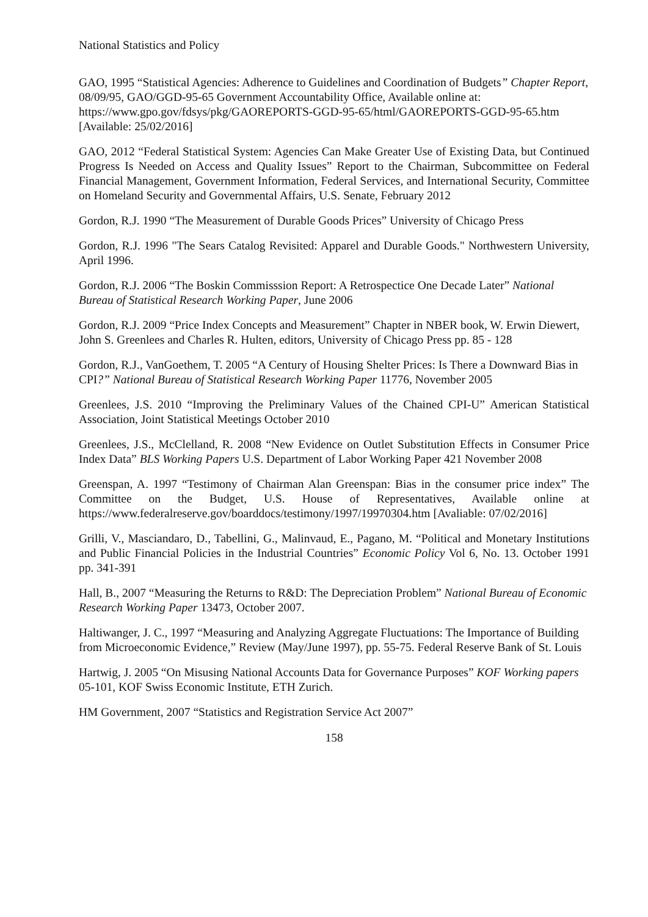National Statistics and Policy
GAO, 1995 “Statistical Agencies: Adherence to Guidelines and Coordination of Budgets” Chapter Report, 08/09/95, GAO/GGD-95-65 Government Accountability Office, Available online at: https://www.gpo.gov/fdsys/pkg/GAOREPORTS-GGD-95-65/html/GAOREPORTS-GGD-95-65.htm [Available: 25/02/2016]
GAO, 2012 “Federal Statistical System: Agencies Can Make Greater Use of Existing Data, but Continued Progress Is Needed on Access and Quality Issues” Report to the Chairman, Subcommittee on Federal Financial Management, Government Information, Federal Services, and International Security, Committee on Homeland Security and Governmental Affairs, U.S. Senate, February 2012
Gordon, R.J. 1990 “The Measurement of Durable Goods Prices” University of Chicago Press
Gordon, R.J. 1996 "The Sears Catalog Revisited: Apparel and Durable Goods." Northwestern University, April 1996.
Gordon, R.J. 2006 “The Boskin Commisssion Report: A Retrospectice One Decade Later” National Bureau of Statistical Research Working Paper, June 2006
Gordon, R.J. 2009 “Price Index Concepts and Measurement” Chapter in NBER book, W. Erwin Diewert, John S. Greenlees and Charles R. Hulten, editors, University of Chicago Press pp. 85 - 128
Gordon, R.J., VanGoethem, T. 2005 “A Century of Housing Shelter Prices: Is There a Downward Bias in CPI?” National Bureau of Statistical Research Working Paper 11776, November 2005
Greenlees, J.S. 2010 “Improving the Preliminary Values of the Chained CPI-U” American Statistical Association, Joint Statistical Meetings October 2010
Greenlees, J.S., McClelland, R. 2008 “New Evidence on Outlet Substitution Effects in Consumer Price Index Data” BLS Working Papers U.S. Department of Labor Working Paper 421 November 2008
Greenspan, A. 1997 “Testimony of Chairman Alan Greenspan: Bias in the consumer price index” The Committee on the Budget, U.S. House of Representatives, Available online at https://www.federalreserve.gov/boarddocs/testimony/1997/19970304.htm [Avaliable: 07/02/2016]
Grilli, V., Masciandaro, D., Tabellini, G., Malinvaud, E., Pagano, M. “Political and Monetary Institutions and Public Financial Policies in the Industrial Countries” Economic Policy Vol 6, No. 13. October 1991 pp. 341-391
Hall, B., 2007 “Measuring the Returns to R&D: The Depreciation Problem” National Bureau of Economic Research Working Paper 13473, October 2007.
Haltiwanger, J. C., 1997 “Measuring and Analyzing Aggregate Fluctuations: The Importance of Building from Microeconomic Evidence,” Review (May/June 1997), pp. 55-75. Federal Reserve Bank of St. Louis
Hartwig, J. 2005 “On Misusing National Accounts Data for Governance Purposes” KOF Working papers 05-101, KOF Swiss Economic Institute, ETH Zurich.
HM Government, 2007 “Statistics and Registration Service Act 2007”
158